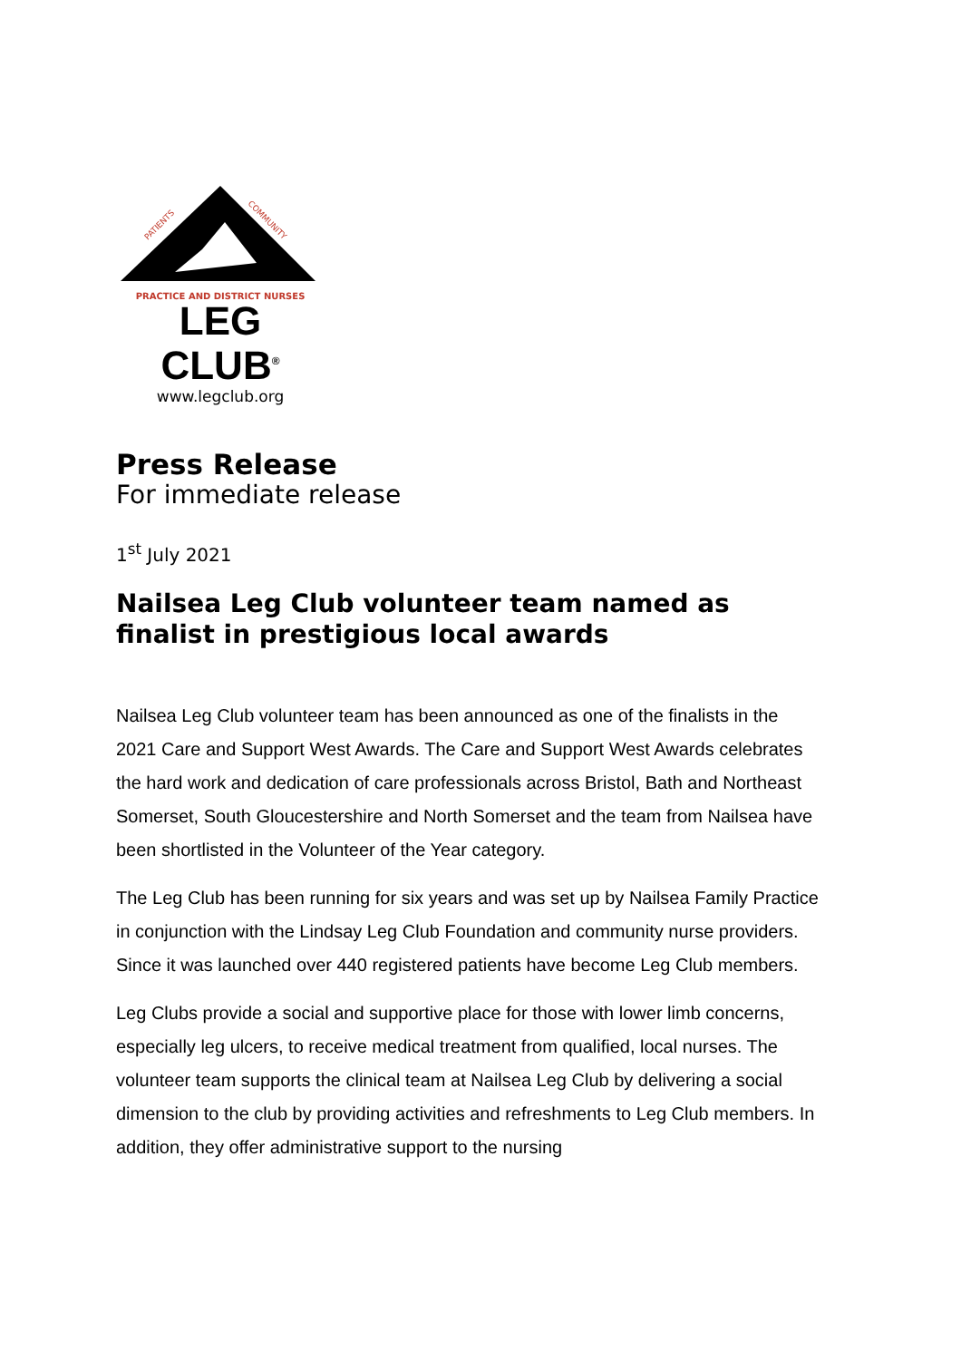PATIENTS
COMMUNITY
PRACTICE AND DISTRICT NURSES
LEG CLUB<sup>®</sup>
www.legclub.org
Press Release
For immediate release
1<sup>st</sup> July 2021
Nailsea Leg Club volunteer team named as finalist in prestigious local awards
Nailsea Leg Club volunteer team has been announced as one of the finalists in the 2021 Care and Support West Awards. The Care and Support West Awards celebrates the hard work and dedication of care professionals across Bristol, Bath and Northeast Somerset, South Gloucestershire and North Somerset and the team from Nailsea have been shortlisted in the Volunteer of the Year category.
The Leg Club has been running for six years and was set up by Nailsea Family Practice in conjunction with the Lindsay Leg Club Foundation and community nurse providers. Since it was launched over 440 registered patients have become Leg Club members.
Leg Clubs provide a social and supportive place for those with lower limb concerns, especially leg ulcers, to receive medical treatment from qualified, local nurses. The volunteer team supports the clinical team at Nailsea Leg Club by delivering a social dimension to the club by providing activities and refreshments to Leg Club members. In addition, they offer administrative support to the nursing